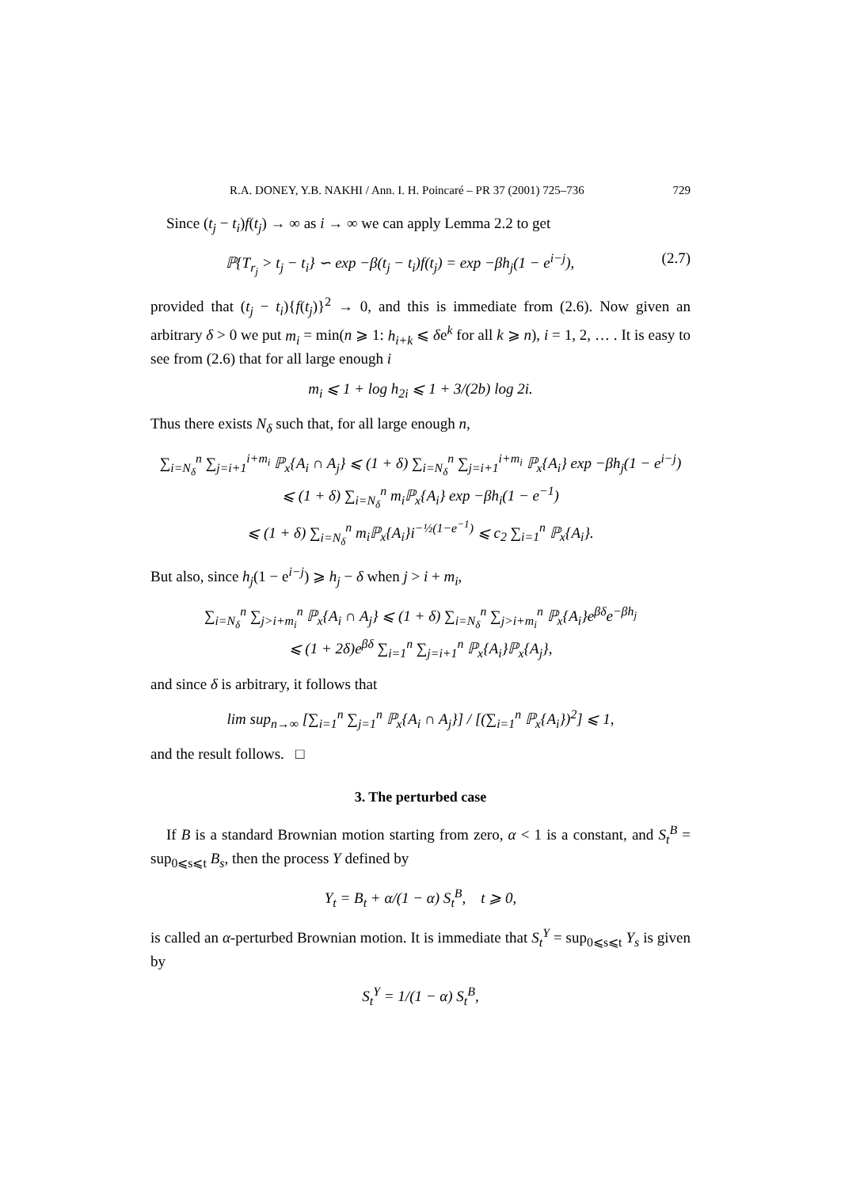R.A. DONEY, Y.B. NAKHI / Ann. I. H. Poincaré – PR 37 (2001) 725–736 729
Since (t<sub>j</sub> − t<sub>i</sub>)f(t<sub>j</sub>) → ∞ as i → ∞ we can apply Lemma 2.2 to get
ℙ{T<sub>r<sub>j</sub></sub> > t<sub>j</sub> − t<sub>i</sub>} ∽ exp −β(t<sub>j</sub> − t<sub>i</sub>)f(t<sub>j</sub>) = exp −βh<sub>j</sub>(1 − e<sup>i−j</sup>), (2.7)
provided that (t<sub>j</sub> − t<sub>i</sub>){f(t<sub>j</sub>)}<sup>2</sup> → 0, and this is immediate from (2.6). Now given an arbitrary δ > 0 we put m<sub>i</sub> = min(n ⩾ 1: h<sub>i+k</sub> ⩽ δe<sup>k</sup> for all k ⩾ n), i = 1, 2, … . It is easy to see from (2.6) that for all large enough i
m<sub>i</sub> ⩽ 1 + log h<sub>2i</sub> ⩽ 1 + 3/(2b) log 2i.
Thus there exists N<sub>δ</sub> such that, for all large enough n,
∑<sub>i=N<sub>δ</sub></sub><sup>n</sup> ∑<sub>j=i+1</sub><sup>i+m<sub>i</sub></sup> ℙ<sub>x</sub>{A<sub>i</sub> ∩ A<sub>j</sub>} ⩽ (1 + δ) ∑<sub>i=N<sub>δ</sub></sub><sup>n</sup> ∑<sub>j=i+1</sub><sup>i+m<sub>i</sub></sup> ℙ<sub>x</sub>{A<sub>i</sub>} exp −βh<sub>j</sub>(1 − e<sup>i−j</sup>)
⩽ (1 + δ) ∑<sub>i=N<sub>δ</sub></sub><sup>n</sup> m<sub>i</sub>ℙ<sub>x</sub>{A<sub>i</sub>} exp −βh<sub>i</sub>(1 − e<sup>−1</sup>)
⩽ (1 + δ) ∑<sub>i=N<sub>δ</sub></sub><sup>n</sup> m<sub>i</sub>ℙ<sub>x</sub>{A<sub>i</sub>}i<sup>−½(1−e<sup>−1</sup>)</sup> ⩽ c<sub>2</sub> ∑<sub>i=1</sub><sup>n</sup> ℙ<sub>x</sub>{A<sub>i</sub>}.
But also, since h<sub>j</sub>(1 − e<sup>i−j</sup>) ⩾ h<sub>j</sub> − δ when j > i + m<sub>i</sub>,
∑<sub>i=N<sub>δ</sub></sub><sup>n</sup> ∑<sub>j>i+m<sub>i</sub></sub><sup>n</sup> ℙ<sub>x</sub>{A<sub>i</sub> ∩ A<sub>j</sub>} ⩽ (1 + δ) ∑<sub>i=N<sub>δ</sub></sub><sup>n</sup> ∑<sub>j>i+m<sub>i</sub></sub><sup>n</sup> ℙ<sub>x</sub>{A<sub>i</sub>}e<sup>βδ</sup>e<sup>−βh<sub>j</sub></sup>
⩽ (1 + 2δ)e<sup>βδ</sup> ∑<sub>i=1</sub><sup>n</sup> ∑<sub>j=i+1</sub><sup>n</sup> ℙ<sub>x</sub>{A<sub>i</sub>}ℙ<sub>x</sub>{A<sub>j</sub>},
and since δ is arbitrary, it follows that
lim sup<sub>n→∞</sub> [∑<sub>i=1</sub><sup>n</sup> ∑<sub>j=1</sub><sup>n</sup> ℙ<sub>x</sub>{A<sub>i</sub> ∩ A<sub>j</sub>}] / [(∑<sub>i=1</sub><sup>n</sup> ℙ<sub>x</sub>{A<sub>i</sub>})<sup>2</sup>] ⩽ 1,
and the result follows. □
3. The perturbed case
If B is a standard Brownian motion starting from zero, α < 1 is a constant, and S<sub>t</sub><sup>B</sup> = sup<sub>0⩽s⩽t</sub> B<sub>s</sub>, then the process Y defined by
Y<sub>t</sub> = B<sub>t</sub> + α/(1 − α) S<sub>t</sub><sup>B</sup>, t ⩾ 0,
is called an α-perturbed Brownian motion. It is immediate that S<sub>t</sub><sup>Y</sup> = sup<sub>0⩽s⩽t</sub> Y<sub>s</sub> is given by
S<sub>t</sub><sup>Y</sup> = 1/(1 − α) S<sub>t</sub><sup>B</sup>,